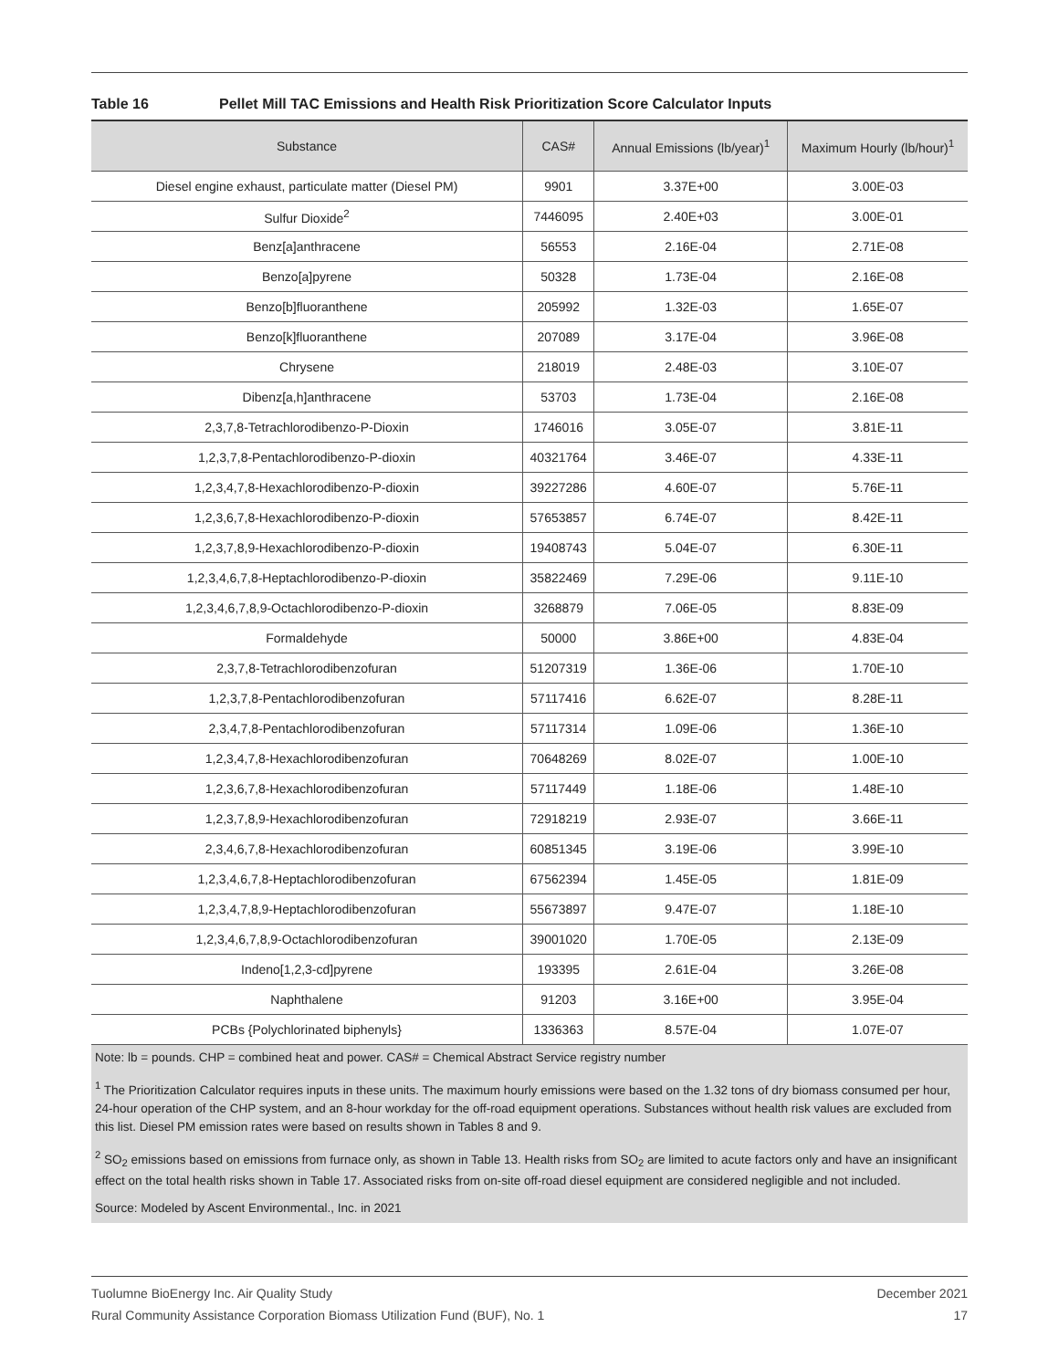Table 16 Pellet Mill TAC Emissions and Health Risk Prioritization Score Calculator Inputs
| Substance | CAS# | Annual Emissions (lb/year)<sup>1</sup> | Maximum Hourly (lb/hour)<sup>1</sup> |
| --- | --- | --- | --- |
| Diesel engine exhaust, particulate matter (Diesel PM) | 9901 | 3.37E+00 | 3.00E-03 |
| Sulfur Dioxide<sup>2</sup> | 7446095 | 2.40E+03 | 3.00E-01 |
| Benz[a]anthracene | 56553 | 2.16E-04 | 2.71E-08 |
| Benzo[a]pyrene | 50328 | 1.73E-04 | 2.16E-08 |
| Benzo[b]fluoranthene | 205992 | 1.32E-03 | 1.65E-07 |
| Benzo[k]fluoranthene | 207089 | 3.17E-04 | 3.96E-08 |
| Chrysene | 218019 | 2.48E-03 | 3.10E-07 |
| Dibenz[a,h]anthracene | 53703 | 1.73E-04 | 2.16E-08 |
| 2,3,7,8-Tetrachlorodibenzo-P-Dioxin | 1746016 | 3.05E-07 | 3.81E-11 |
| 1,2,3,7,8-Pentachlorodibenzo-P-dioxin | 40321764 | 3.46E-07 | 4.33E-11 |
| 1,2,3,4,7,8-Hexachlorodibenzo-P-dioxin | 39227286 | 4.60E-07 | 5.76E-11 |
| 1,2,3,6,7,8-Hexachlorodibenzo-P-dioxin | 57653857 | 6.74E-07 | 8.42E-11 |
| 1,2,3,7,8,9-Hexachlorodibenzo-P-dioxin | 19408743 | 5.04E-07 | 6.30E-11 |
| 1,2,3,4,6,7,8-Heptachlorodibenzo-P-dioxin | 35822469 | 7.29E-06 | 9.11E-10 |
| 1,2,3,4,6,7,8,9-Octachlorodibenzo-P-dioxin | 3268879 | 7.06E-05 | 8.83E-09 |
| Formaldehyde | 50000 | 3.86E+00 | 4.83E-04 |
| 2,3,7,8-Tetrachlorodibenzofuran | 51207319 | 1.36E-06 | 1.70E-10 |
| 1,2,3,7,8-Pentachlorodibenzofuran | 57117416 | 6.62E-07 | 8.28E-11 |
| 2,3,4,7,8-Pentachlorodibenzofuran | 57117314 | 1.09E-06 | 1.36E-10 |
| 1,2,3,4,7,8-Hexachlorodibenzofuran | 70648269 | 8.02E-07 | 1.00E-10 |
| 1,2,3,6,7,8-Hexachlorodibenzofuran | 57117449 | 1.18E-06 | 1.48E-10 |
| 1,2,3,7,8,9-Hexachlorodibenzofuran | 72918219 | 2.93E-07 | 3.66E-11 |
| 2,3,4,6,7,8-Hexachlorodibenzofuran | 60851345 | 3.19E-06 | 3.99E-10 |
| 1,2,3,4,6,7,8-Heptachlorodibenzofuran | 67562394 | 1.45E-05 | 1.81E-09 |
| 1,2,3,4,7,8,9-Heptachlorodibenzofuran | 55673897 | 9.47E-07 | 1.18E-10 |
| 1,2,3,4,6,7,8,9-Octachlorodibenzofuran | 39001020 | 1.70E-05 | 2.13E-09 |
| Indeno[1,2,3-cd]pyrene | 193395 | 2.61E-04 | 3.26E-08 |
| Naphthalene | 91203 | 3.16E+00 | 3.95E-04 |
| PCBs {Polychlorinated biphenyls} | 1336363 | 8.57E-04 | 1.07E-07 |
Note: lb = pounds. CHP = combined heat and power. CAS# = Chemical Abstract Service registry number
<sup>1</sup> The Prioritization Calculator requires inputs in these units. The maximum hourly emissions were based on the 1.32 tons of dry biomass consumed per hour, 24-hour operation of the CHP system, and an 8-hour workday for the off-road equipment operations. Substances without health risk values are excluded from this list. Diesel PM emission rates were based on results shown in Tables 8 and 9.
<sup>2</sup> SO<sub>2</sub> emissions based on emissions from furnace only, as shown in Table 13. Health risks from SO<sub>2</sub> are limited to acute factors only and have an insignificant effect on the total health risks shown in Table 17. Associated risks from on-site off-road diesel equipment are considered negligible and not included.
Source: Modeled by Ascent Environmental., Inc. in 2021
December 2021
17
Tuolumne BioEnergy Inc. Air Quality Study
Rural Community Assistance Corporation Biomass Utilization Fund (BUF), No. 1